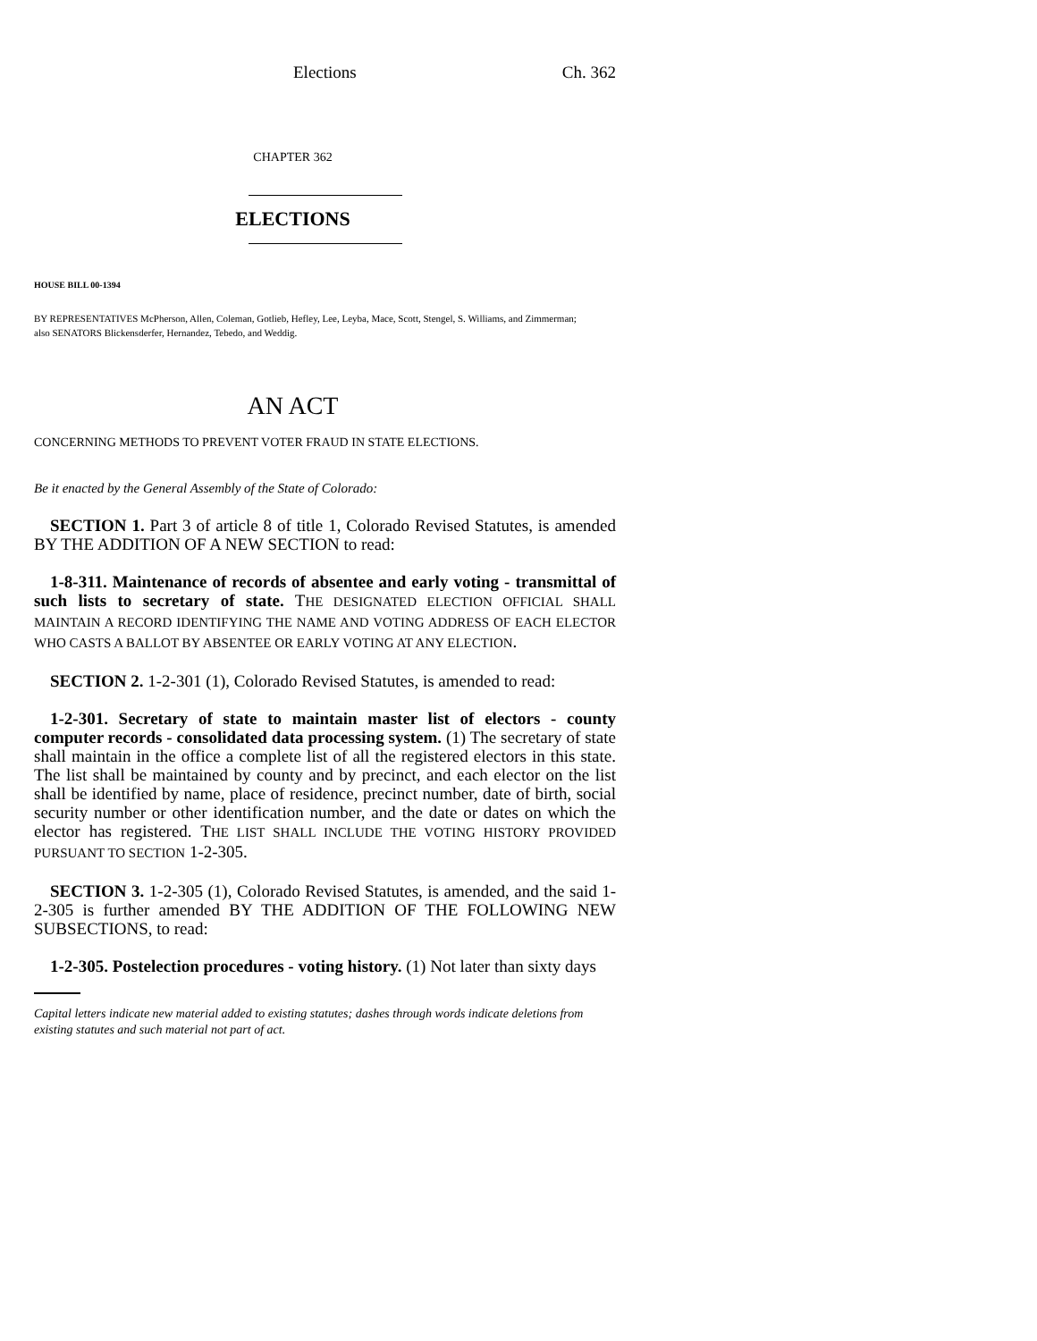Elections Ch. 362
CHAPTER 362
ELECTIONS
HOUSE BILL 00-1394
BY REPRESENTATIVES McPherson, Allen, Coleman, Gotlieb, Hefley, Lee, Leyba, Mace, Scott, Stengel, S. Williams, and Zimmerman;
also SENATORS Blickensderfer, Hernandez, Tebedo, and Weddig.
AN ACT
CONCERNING METHODS TO PREVENT VOTER FRAUD IN STATE ELECTIONS.
Be it enacted by the General Assembly of the State of Colorado:
SECTION 1. Part 3 of article 8 of title 1, Colorado Revised Statutes, is amended BY THE ADDITION OF A NEW SECTION to read:
1-8-311. Maintenance of records of absentee and early voting - transmittal of such lists to secretary of state. THE DESIGNATED ELECTION OFFICIAL SHALL MAINTAIN A RECORD IDENTIFYING THE NAME AND VOTING ADDRESS OF EACH ELECTOR WHO CASTS A BALLOT BY ABSENTEE OR EARLY VOTING AT ANY ELECTION.
SECTION 2. 1-2-301 (1), Colorado Revised Statutes, is amended to read:
1-2-301. Secretary of state to maintain master list of electors - county computer records - consolidated data processing system. (1) The secretary of state shall maintain in the office a complete list of all the registered electors in this state. The list shall be maintained by county and by precinct, and each elector on the list shall be identified by name, place of residence, precinct number, date of birth, social security number or other identification number, and the date or dates on which the elector has registered. THE LIST SHALL INCLUDE THE VOTING HISTORY PROVIDED PURSUANT TO SECTION 1-2-305.
SECTION 3. 1-2-305 (1), Colorado Revised Statutes, is amended, and the said 1-2-305 is further amended BY THE ADDITION OF THE FOLLOWING NEW SUBSECTIONS, to read:
1-2-305. Postelection procedures - voting history. (1) Not later than sixty days
Capital letters indicate new material added to existing statutes; dashes through words indicate deletions from existing statutes and such material not part of act.